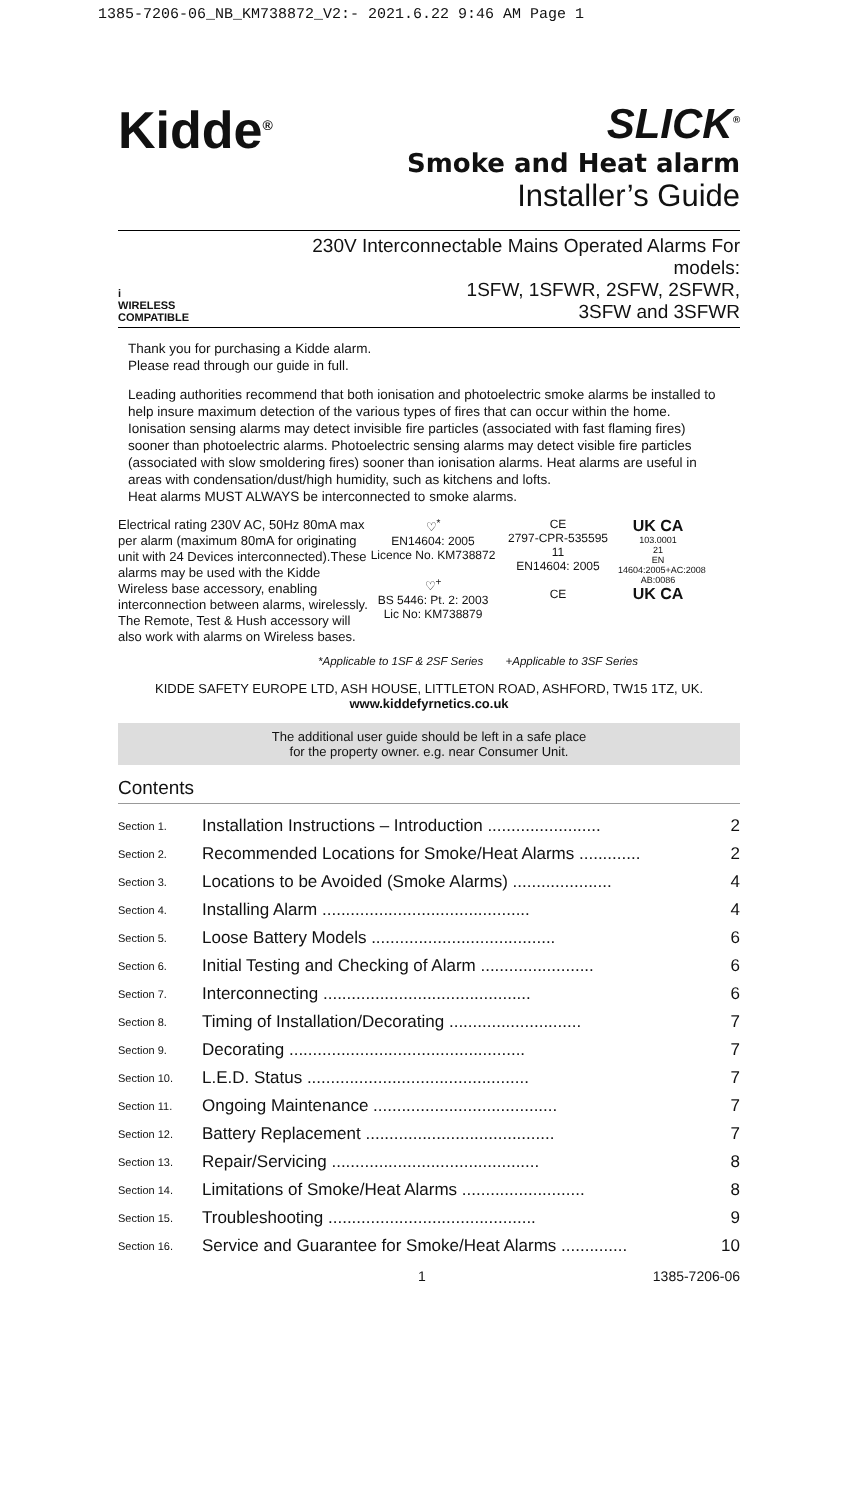1385-7206-06_NB_KM738872_V2:- 2021.6.22 9:46 AM Page 1
Kidde<sup>®</sup>
SLICK<sup>®</sup>
Smoke and Heat alarm
Installer’s Guide
i
WIRELESS COMPATIBLE
230V Interconnectable Mains Operated Alarms For models:
1SFW, 1SFWR, 2SFW, 2SFWR,
3SFW and 3SFWR
Thank you for purchasing a Kidde alarm.
Please read through our guide in full.
Leading authorities recommend that both ionisation and photoelectric smoke alarms be installed to help insure maximum detection of the various types of fires that can occur within the home. Ionisation sensing alarms may detect invisible fire particles (associated with fast flaming fires) sooner than photoelectric alarms. Photoelectric sensing alarms may detect visible fire particles (associated with slow smoldering fires) sooner than ionisation alarms. Heat alarms are useful in areas with condensation/dust/high humidity, such as kitchens and lofts.
Heat alarms MUST ALWAYS be interconnected to smoke alarms.
Electrical rating 230V AC, 50Hz 80mA max per alarm (maximum 80mA for originating unit with 24 Devices interconnected).These alarms may be used with the Kidde Wireless base accessory, enabling interconnection between alarms, wirelessly. The Remote, Test & Hush accessory will also work with alarms on Wireless bases.
♡<sup>*</sup>
EN14604: 2005
Licence No. KM738872
♡<sup>+</sup>
BS 5446: Pt. 2: 2003
Lic No: KM738879
CE
2797-CPR-535595
11
EN14604: 2005
CE
UK CA
103.0001
21
EN 14604:2005+AC:2008
AB:0086
UK CA
*Applicable to 1SF & 2SF Series +Applicable to 3SF Series
KIDDE SAFETY EUROPE LTD, ASH HOUSE, LITTLETON ROAD, ASHFORD, TW15 1TZ, UK.
www.kiddefyrnetics.co.uk
The additional user guide should be left in a safe place
for the property owner. e.g. near Consumer Unit.
Contents
| Section 1. | Installation Instructions – Introduction ........................ | 2 |
| Section 2. | Recommended Locations for Smoke/Heat Alarms ............. | 2 |
| Section 3. | Locations to be Avoided (Smoke Alarms) ..................... | 4 |
| Section 4. | Installing Alarm ............................................ | 4 |
| Section 5. | Loose Battery Models ....................................... | 6 |
| Section 6. | Initial Testing and Checking of Alarm ........................ | 6 |
| Section 7. | Interconnecting ............................................ | 6 |
| Section 8. | Timing of Installation/Decorating ............................ | 7 |
| Section 9. | Decorating .................................................. | 7 |
| Section 10. | L.E.D. Status ............................................... | 7 |
| Section 11. | Ongoing Maintenance ....................................... | 7 |
| Section 12. | Battery Replacement ........................................ | 7 |
| Section 13. | Repair/Servicing ............................................ | 8 |
| Section 14. | Limitations of Smoke/Heat Alarms .......................... | 8 |
| Section 15. | Troubleshooting ............................................ | 9 |
| Section 16. | Service and Guarantee for Smoke/Heat Alarms .............. | 10 |
1 1385-7206-06